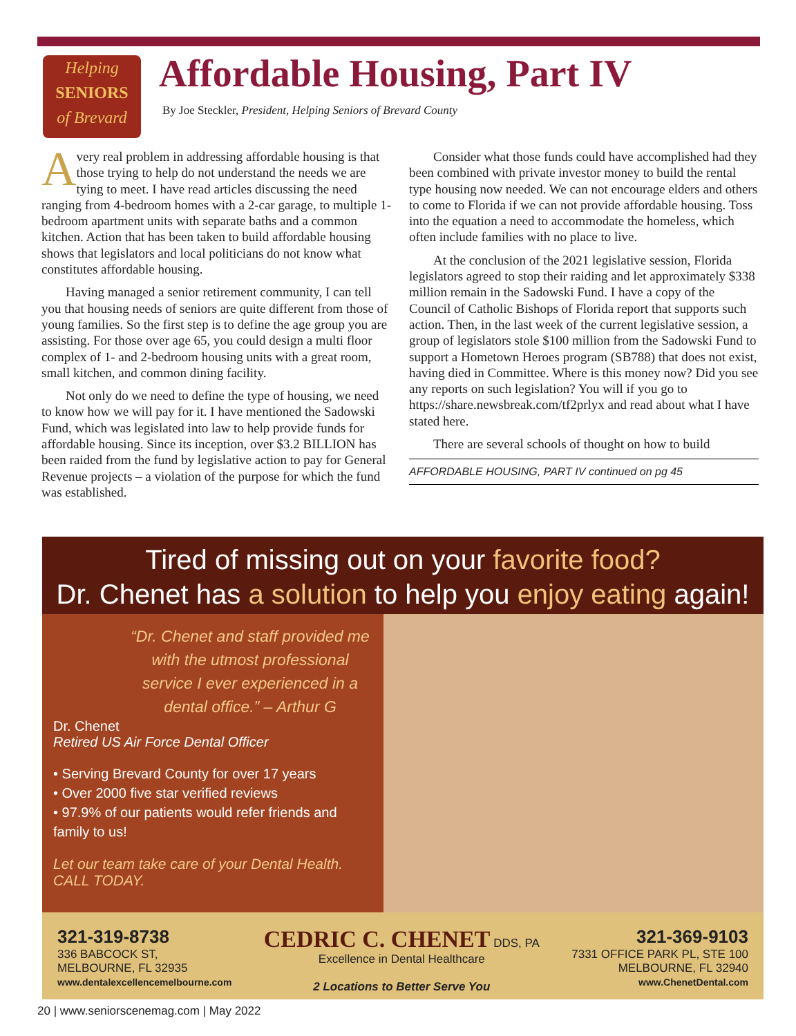Helping
SENIORS
of Brevard
Affordable Housing, Part IV
By Joe Steckler, President, Helping Seniors of Brevard County
Avery real problem in addressing affordable housing is that those trying to help do not understand the needs we are tying to meet. I have read articles discussing the need ranging from 4-bedroom homes with a 2-car garage, to multiple 1-bedroom apartment units with separate baths and a common kitchen. Action that has been taken to build affordable housing shows that legislators and local politicians do not know what constitutes affordable housing.
Having managed a senior retirement community, I can tell you that housing needs of seniors are quite different from those of young families. So the first step is to define the age group you are assisting. For those over age 65, you could design a multi floor complex of 1- and 2-bedroom housing units with a great room, small kitchen, and common dining facility.
Not only do we need to define the type of housing, we need to know how we will pay for it. I have mentioned the Sadowski Fund, which was legislated into law to help provide funds for affordable housing. Since its inception, over $3.2 BILLION has been raided from the fund by legislative action to pay for General Revenue projects – a violation of the purpose for which the fund was established.
Consider what those funds could have accomplished had they been combined with private investor money to build the rental type housing now needed. We can not encourage elders and others to come to Florida if we can not provide affordable housing. Toss into the equation a need to accommodate the homeless, which often include families with no place to live.
At the conclusion of the 2021 legislative session, Florida legislators agreed to stop their raiding and let approximately $338 million remain in the Sadowski Fund. I have a copy of the Council of Catholic Bishops of Florida report that supports such action. Then, in the last week of the current legislative session, a group of legislators stole $100 million from the Sadowski Fund to support a Hometown Heroes program (SB788) that does not exist, having died in Committee. Where is this money now? Did you see any reports on such legislation? You will if you go to https://share.newsbreak.com/tf2prlyx and read about what I have stated here.
There are several schools of thought on how to build
AFFORDABLE HOUSING, PART IV continued on pg 45
Tired of missing out on your favorite food?
Dr. Chenet has a solution to help you enjoy eating again!
“Dr. Chenet and staff provided me with the utmost professional service I ever experienced in a dental office.” – Arthur G
Dr. Chenet
Retired US Air Force Dental Officer
• Serving Brevard County for over 17 years
• Over 2000 five star verified reviews
• 97.9% of our patients would refer friends and family to us!
Let our team take care of your Dental Health. CALL TODAY.
321-319-8738
336 BABCOCK ST,
MELBOURNE, FL 32935
www.dentalexcellencemelbourne.com
CEDRIC C. CHENET DDS, PA
Excellence in Dental Healthcare
2 Locations to Better Serve You
321-369-9103
7331 OFFICE PARK PL, STE 100
MELBOURNE, FL 32940
www.ChenetDental.com
20 | www.seniorscenemag.com | May 2022